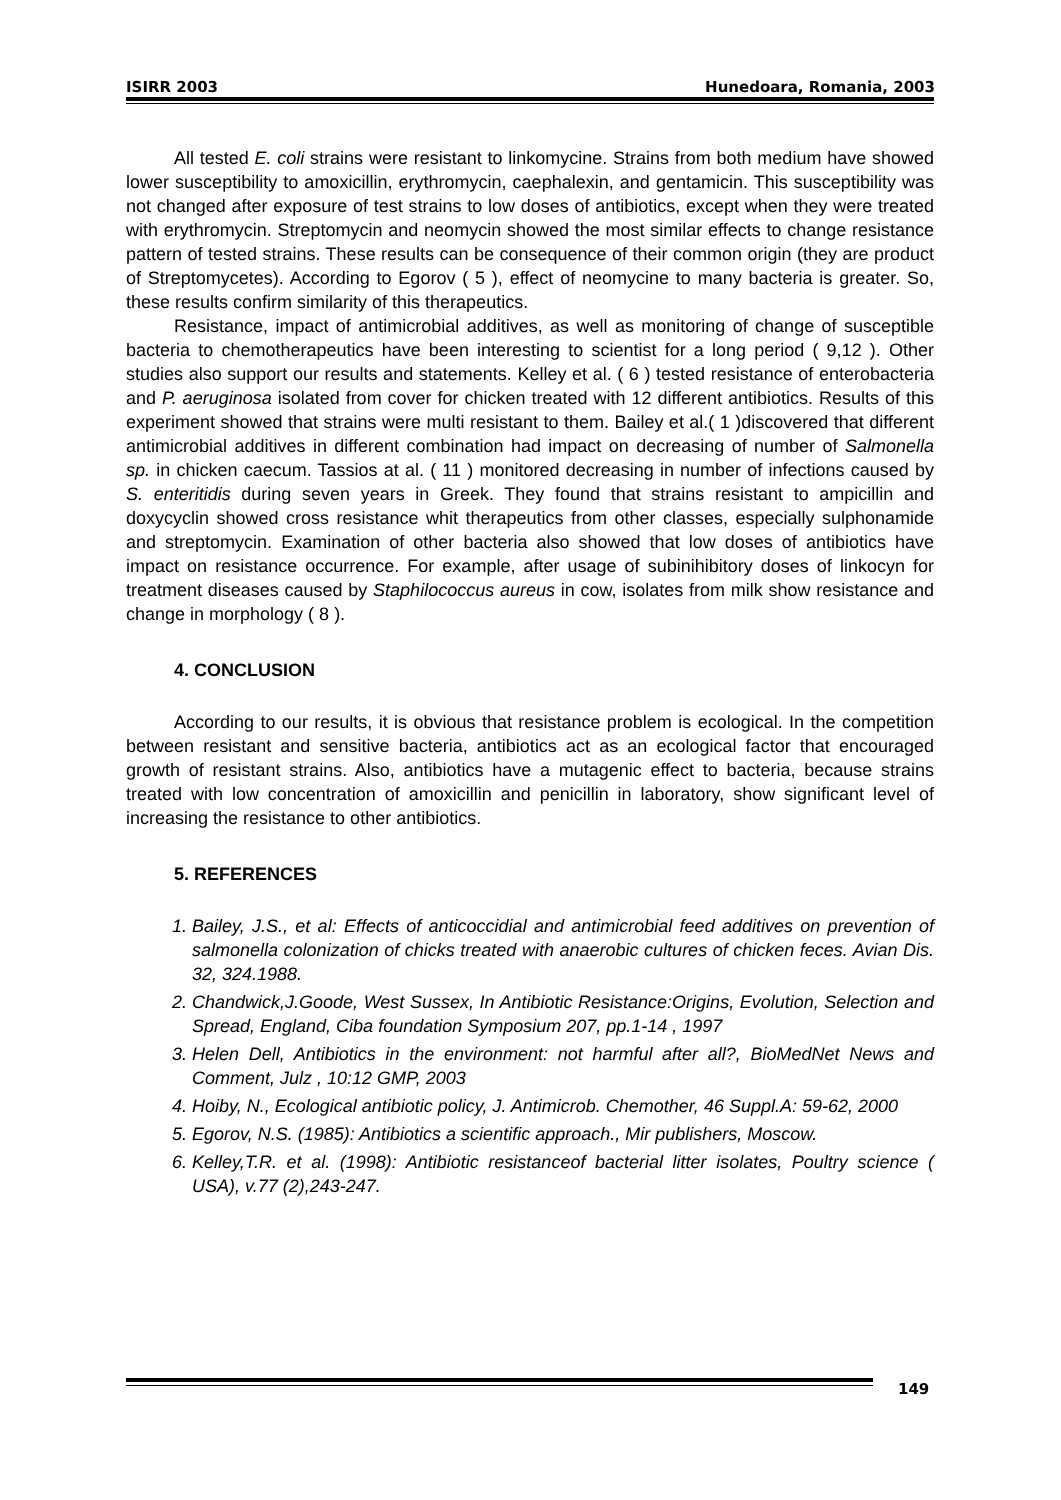ISIRR 2003 Hunedoara, Romania, 2003
All tested E. coli strains were resistant to linkomycine. Strains from both medium have showed lower susceptibility to amoxicillin, erythromycin, caephalexin, and gentamicin. This susceptibility was not changed after exposure of test strains to low doses of antibiotics, except when they were treated with erythromycin. Streptomycin and neomycin showed the most similar effects to change resistance pattern of tested strains. These results can be consequence of their common origin (they are product of Streptomycetes). According to Egorov ( 5 ), effect of neomycine to many bacteria is greater. So, these results confirm similarity of this therapeutics.
Resistance, impact of antimicrobial additives, as well as monitoring of change of susceptible bacteria to chemotherapeutics have been interesting to scientist for a long period ( 9,12 ). Other studies also support our results and statements. Kelley et al. ( 6 ) tested resistance of enterobacteria and P. aeruginosa isolated from cover for chicken treated with 12 different antibiotics. Results of this experiment showed that strains were multi resistant to them. Bailey et al.( 1 )discovered that different antimicrobial additives in different combination had impact on decreasing of number of Salmonella sp. in chicken caecum. Tassios at al. ( 11 ) monitored decreasing in number of infections caused by S. enteritidis during seven years in Greek. They found that strains resistant to ampicillin and doxycyclin showed cross resistance whit therapeutics from other classes, especially sulphonamide and streptomycin. Examination of other bacteria also showed that low doses of antibiotics have impact on resistance occurrence. For example, after usage of subinihibitory doses of linkocyn for treatment diseases caused by Staphilococcus aureus in cow, isolates from milk show resistance and change in morphology ( 8 ).
4. CONCLUSION
According to our results, it is obvious that resistance problem is ecological. In the competition between resistant and sensitive bacteria, antibiotics act as an ecological factor that encouraged growth of resistant strains. Also, antibiotics have a mutagenic effect to bacteria, because strains treated with low concentration of amoxicillin and penicillin in laboratory, show significant level of increasing the resistance to other antibiotics.
5. REFERENCES
1. Bailey, J.S., et al: Effects of anticoccidial and antimicrobial feed additives on prevention of salmonella colonization of chicks treated with anaerobic cultures of chicken feces. Avian Dis. 32, 324.1988.
2. Chandwick,J.Goode, West Sussex, In Antibiotic Resistance:Origins, Evolution, Selection and Spread, England, Ciba foundation Symposium 207, pp.1-14 , 1997
3. Helen Dell, Antibiotics in the environment: not harmful after all?, BioMedNet News and Comment, Julz , 10:12 GMP, 2003
4. Hoiby, N., Ecological antibiotic policy, J. Antimicrob. Chemother, 46 Suppl.A: 59-62, 2000
5. Egorov, N.S. (1985): Antibiotics a scientific approach., Mir publishers, Moscow.
6. Kelley,T.R. et al. (1998): Antibiotic resistanceof bacterial litter isolates, Poultry science ( USA), v.77 (2),243-247.
149